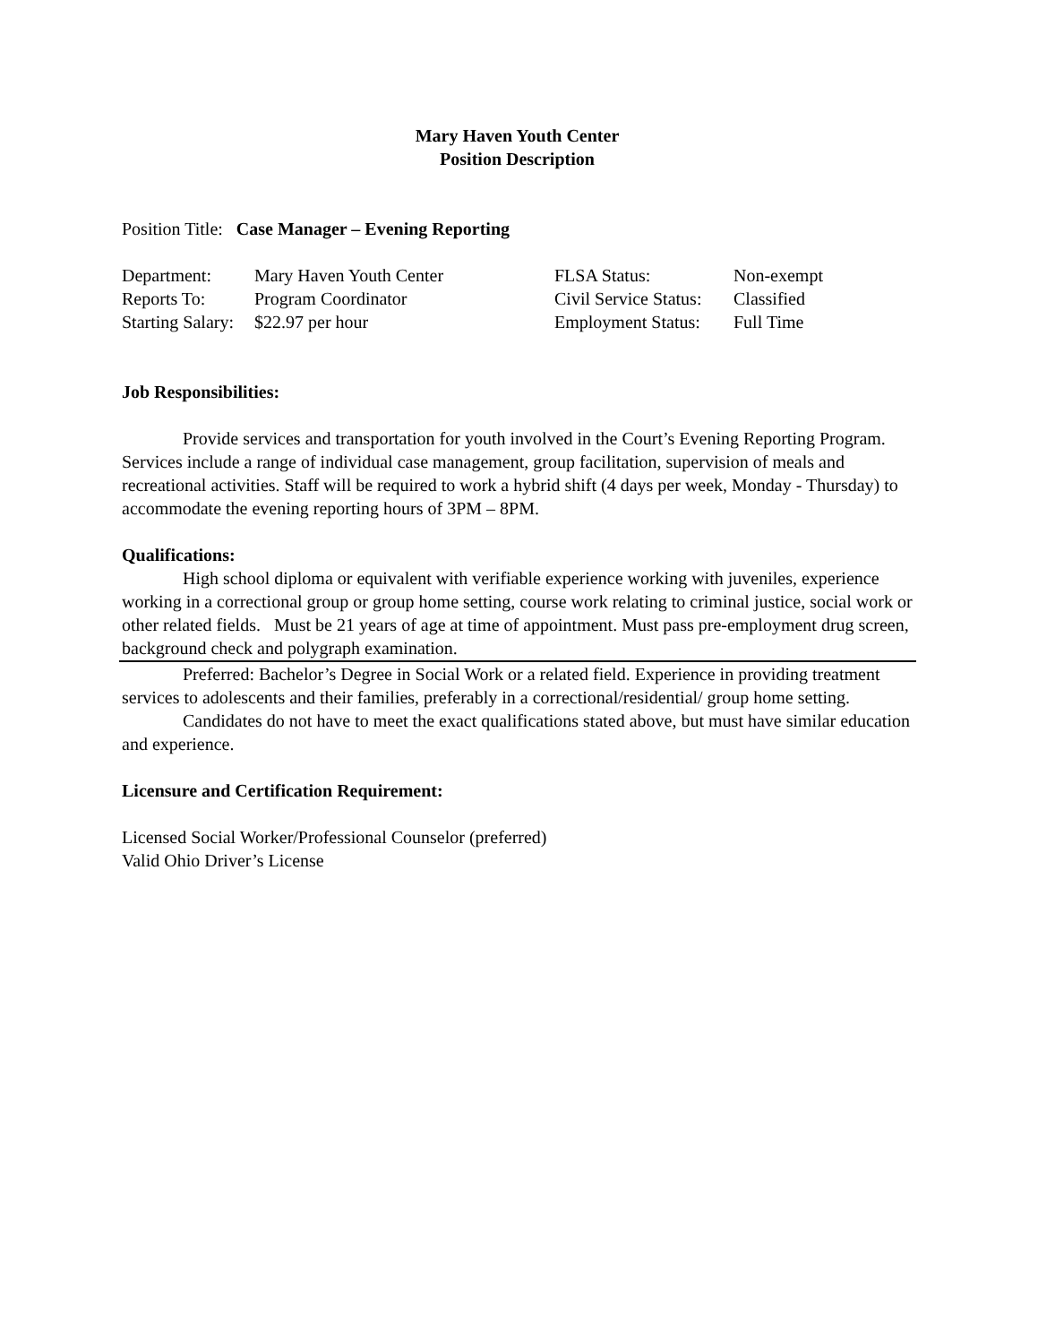Mary Haven Youth Center
Position Description
Position Title: Case Manager – Evening Reporting
Department:
Mary Haven Youth Center
FLSA Status:
Non-exempt
Reports To:
Program Coordinator
Civil Service Status:
Classified
Starting Salary:
$22.97 per hour
Employment Status:
Full Time
Job Responsibilities:
Provide services and transportation for youth involved in the Court’s Evening Reporting Program. Services include a range of individual case management, group facilitation, supervision of meals and recreational activities. Staff will be required to work a hybrid shift (4 days per week, Monday - Thursday) to accommodate the evening reporting hours of 3PM – 8PM.
Qualifications:
High school diploma or equivalent with verifiable experience working with juveniles, experience working in a correctional group or group home setting, course work relating to criminal justice, social work or other related fields. Must be 21 years of age at time of appointment. Must pass pre-employment drug screen, background check and polygraph examination.
Preferred: Bachelor’s Degree in Social Work or a related field. Experience in providing treatment services to adolescents and their families, preferably in a correctional/residential/ group home setting.
Candidates do not have to meet the exact qualifications stated above, but must have similar education and experience.
Licensure and Certification Requirement:
Licensed Social Worker/Professional Counselor (preferred)
Valid Ohio Driver’s License